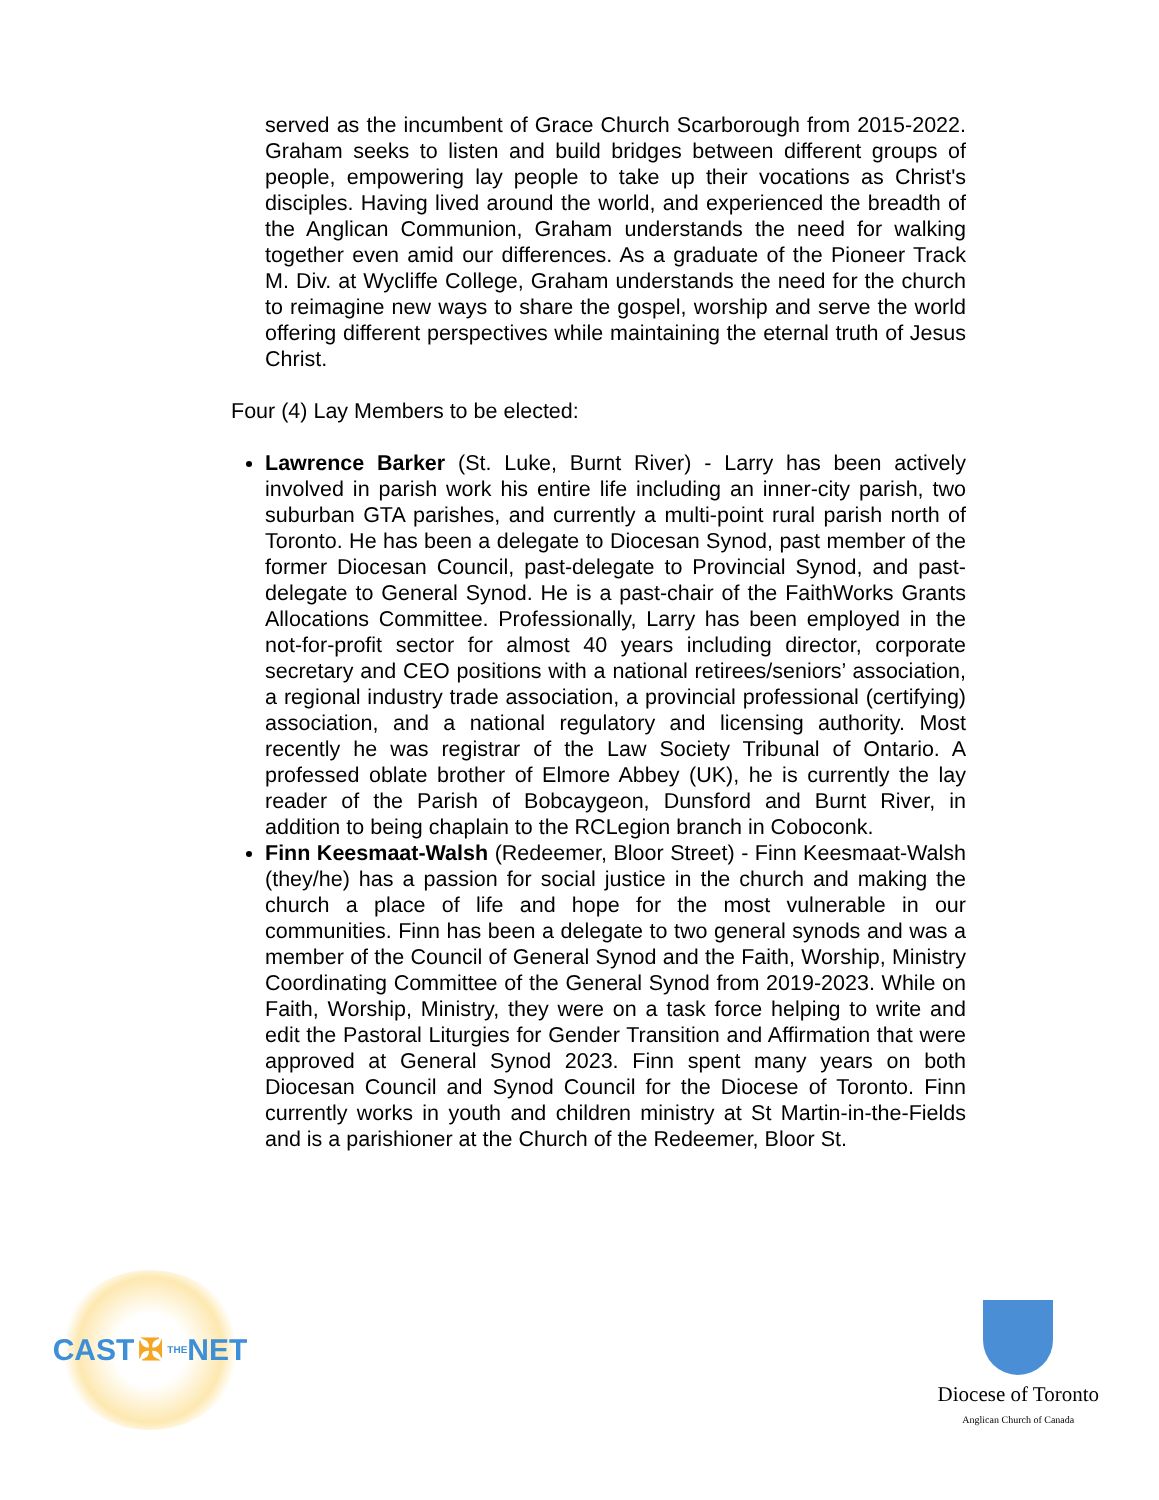served as the incumbent of Grace Church Scarborough from 2015-2022. Graham seeks to listen and build bridges between different groups of people, empowering lay people to take up their vocations as Christ's disciples. Having lived around the world, and experienced the breadth of the Anglican Communion, Graham understands the need for walking together even amid our differences. As a graduate of the Pioneer Track M. Div. at Wycliffe College, Graham understands the need for the church to reimagine new ways to share the gospel, worship and serve the world offering different perspectives while maintaining the eternal truth of Jesus Christ.
Four (4) Lay Members to be elected:
Lawrence Barker (St. Luke, Burnt River) - Larry has been actively involved in parish work his entire life including an inner-city parish, two suburban GTA parishes, and currently a multi-point rural parish north of Toronto. He has been a delegate to Diocesan Synod, past member of the former Diocesan Council, past-delegate to Provincial Synod, and past-delegate to General Synod. He is a past-chair of the FaithWorks Grants Allocations Committee. Professionally, Larry has been employed in the not-for-profit sector for almost 40 years including director, corporate secretary and CEO positions with a national retirees/seniors’ association, a regional industry trade association, a provincial professional (certifying) association, and a national regulatory and licensing authority. Most recently he was registrar of the Law Society Tribunal of Ontario. A professed oblate brother of Elmore Abbey (UK), he is currently the lay reader of the Parish of Bobcaygeon, Dunsford and Burnt River, in addition to being chaplain to the RCLegion branch in Coboconk.
Finn Keesmaat-Walsh (Redeemer, Bloor Street) - Finn Keesmaat-Walsh (they/he) has a passion for social justice in the church and making the church a place of life and hope for the most vulnerable in our communities. Finn has been a delegate to two general synods and was a member of the Council of General Synod and the Faith, Worship, Ministry Coordinating Committee of the General Synod from 2019-2023. While on Faith, Worship, Ministry, they were on a task force helping to write and edit the Pastoral Liturgies for Gender Transition and Affirmation that were approved at General Synod 2023. Finn spent many years on both Diocesan Council and Synod Council for the Diocese of Toronto. Finn currently works in youth and children ministry at St Martin-in-the-Fields and is a parishioner at the Church of the Redeemer, Bloor St.
CAST ✠ THE NET
Diocese of Toronto
Anglican Church of Canada